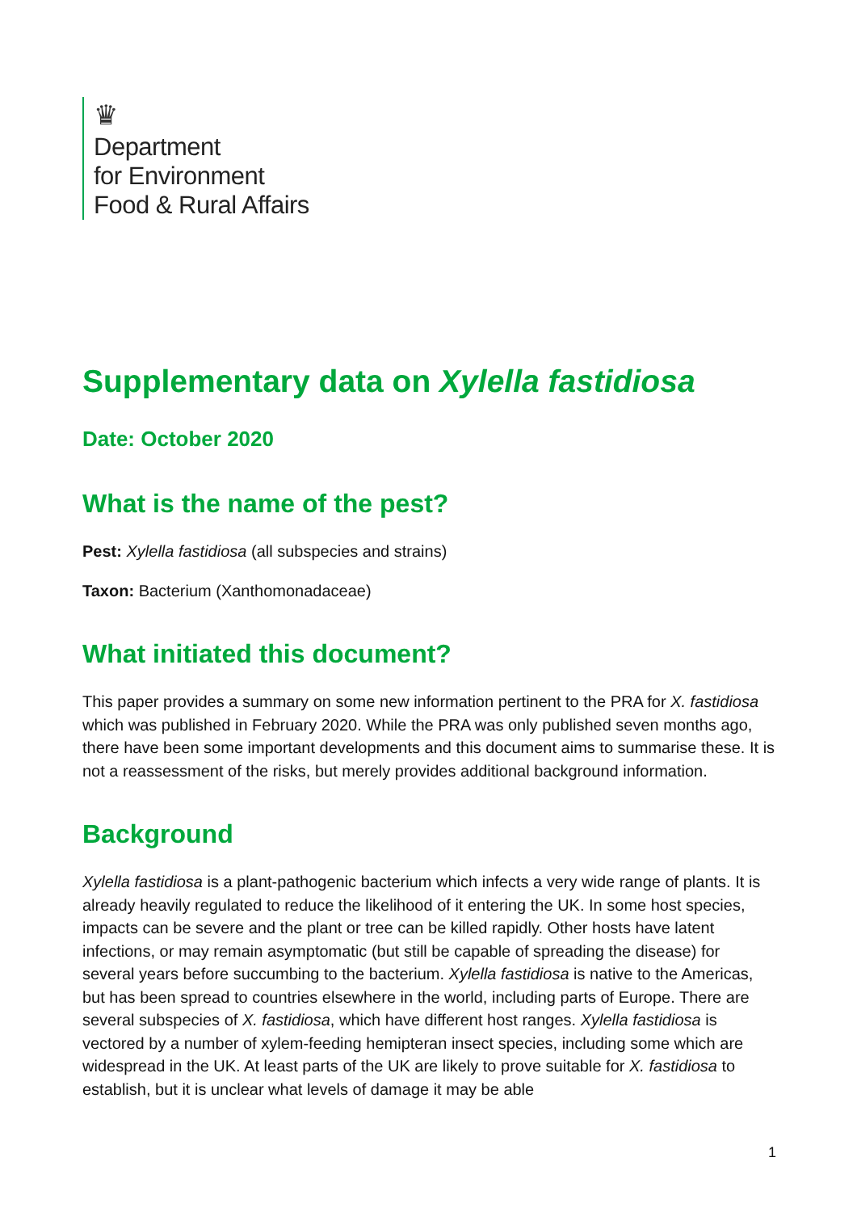♛
Department
for Environment
Food & Rural Affairs
Supplementary data on Xylella fastidiosa
Date: October 2020
What is the name of the pest?
Pest: Xylella fastidiosa (all subspecies and strains)
Taxon: Bacterium (Xanthomonadaceae)
What initiated this document?
This paper provides a summary on some new information pertinent to the PRA for X. fastidiosa which was published in February 2020. While the PRA was only published seven months ago, there have been some important developments and this document aims to summarise these. It is not a reassessment of the risks, but merely provides additional background information.
Background
Xylella fastidiosa is a plant-pathogenic bacterium which infects a very wide range of plants. It is already heavily regulated to reduce the likelihood of it entering the UK. In some host species, impacts can be severe and the plant or tree can be killed rapidly. Other hosts have latent infections, or may remain asymptomatic (but still be capable of spreading the disease) for several years before succumbing to the bacterium. Xylella fastidiosa is native to the Americas, but has been spread to countries elsewhere in the world, including parts of Europe. There are several subspecies of X. fastidiosa, which have different host ranges. Xylella fastidiosa is vectored by a number of xylem-feeding hemipteran insect species, including some which are widespread in the UK. At least parts of the UK are likely to prove suitable for X. fastidiosa to establish, but it is unclear what levels of damage it may be able
1